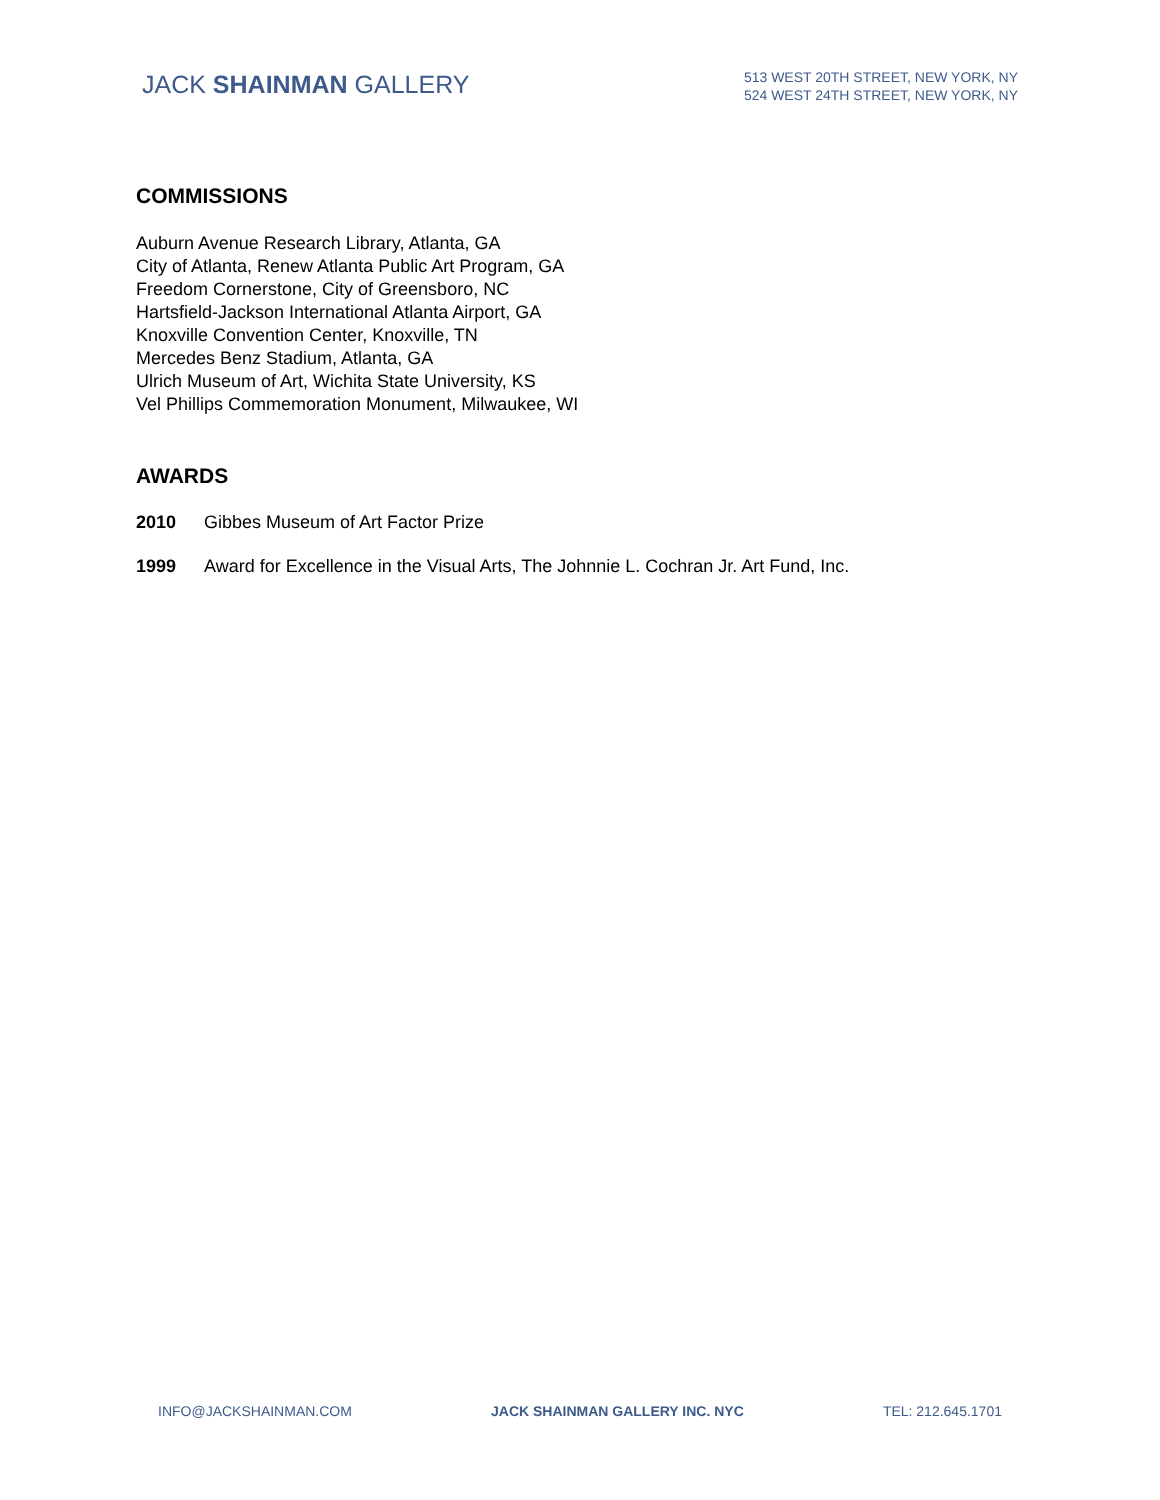JACK SHAINMAN GALLERY
513 WEST 20TH STREET, NEW YORK, NY
524 WEST 24TH STREET, NEW YORK, NY
COMMISSIONS
Auburn Avenue Research Library, Atlanta, GA
City of Atlanta, Renew Atlanta Public Art Program, GA
Freedom Cornerstone, City of Greensboro, NC
Hartsfield-Jackson International Atlanta Airport, GA
Knoxville Convention Center, Knoxville, TN
Mercedes Benz Stadium, Atlanta, GA
Ulrich Museum of Art, Wichita State University, KS
Vel Phillips Commemoration Monument, Milwaukee, WI
AWARDS
2010 Gibbes Museum of Art Factor Prize
1999 Award for Excellence in the Visual Arts, The Johnnie L. Cochran Jr. Art Fund, Inc.
INFO@JACKSHAINMAN.COM JACK SHAINMAN GALLERY INC. NYC TEL: 212.645.1701